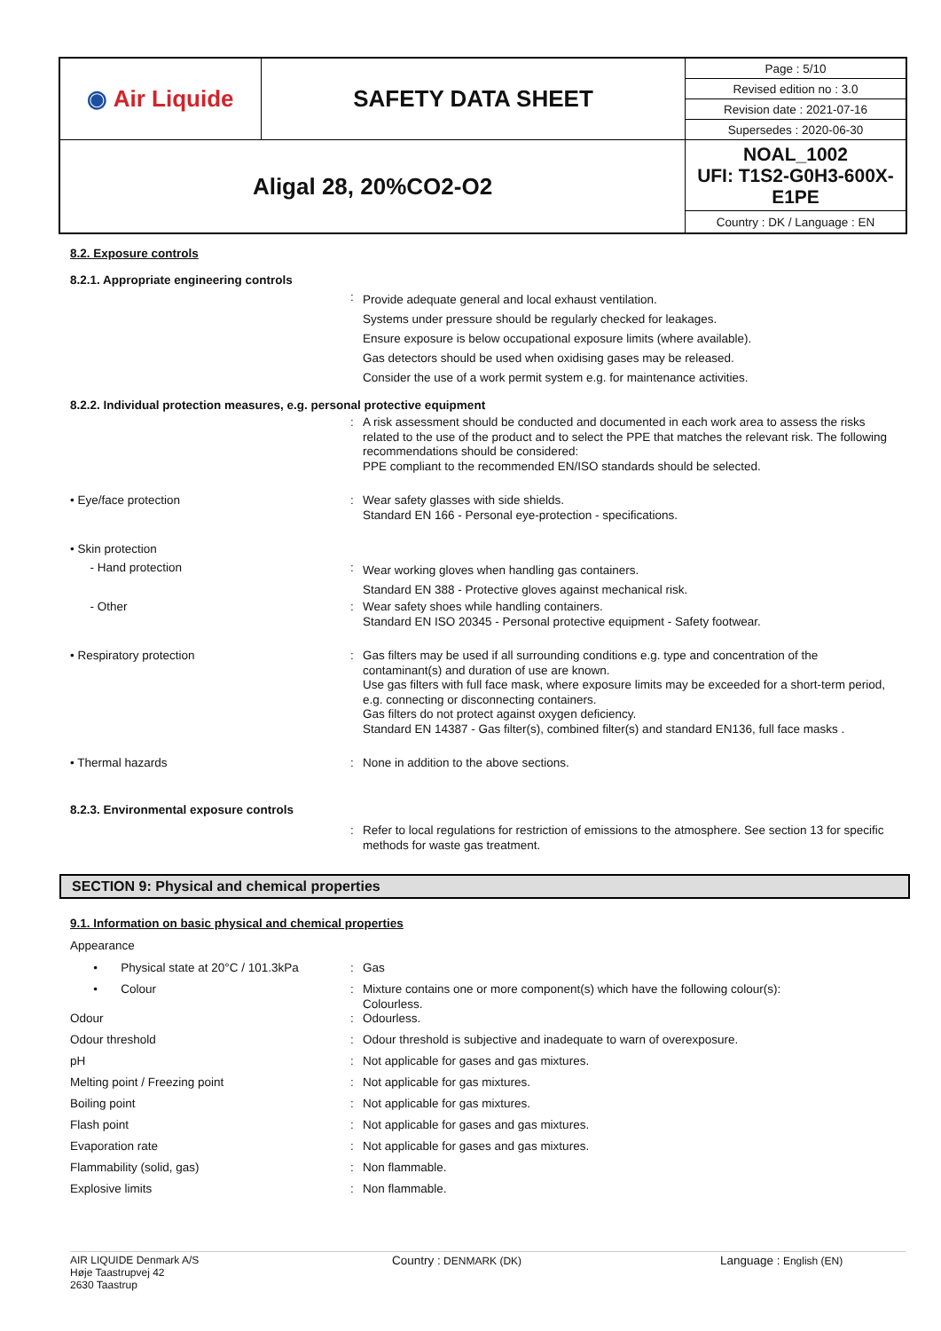| ◉ Air Liquide | SAFETY DATA SHEET | Page : 5/10 |
| | | Revised edition no : 3.0 |
| | | Revision date : 2021-07-16 |
| | | Supersedes : 2020-06-30 |
| Aligal 28, 20%CO2-O2 | | NOAL_1002 UFI: T1S2-G0H3-600X-E1PE |
| | | Country : DK / Language : EN |
8.2. Exposure controls
8.2.1. Appropriate engineering controls
:
Provide adequate general and local exhaust ventilation.
Systems under pressure should be regularly checked for leakages.
Ensure exposure is below occupational exposure limits (where available).
Gas detectors should be used when oxidising gases may be released.
Consider the use of a work permit system e.g. for maintenance activities.
8.2.2. Individual protection measures, e.g. personal protective equipment
:
A risk assessment should be conducted and documented in each work area to assess the risks related to the use of the product and to select the PPE that matches the relevant risk. The following recommendations should be considered:
PPE compliant to the recommended EN/ISO standards should be selected.
• Eye/face protection :
Wear safety glasses with side shields.
Standard EN 166 - Personal eye-protection - specifications.
• Skin protection
- Hand protection :
Wear working gloves when handling gas containers.
Standard EN 388 - Protective gloves against mechanical risk.
- Other :
Wear safety shoes while handling containers.
Standard EN ISO 20345 - Personal protective equipment - Safety footwear.
• Respiratory protection :
Gas filters may be used if all surrounding conditions e.g. type and concentration of the contaminant(s) and duration of use are known.
Use gas filters with full face mask, where exposure limits may be exceeded for a short-term period, e.g. connecting or disconnecting containers.
Gas filters do not protect against oxygen deficiency.
Standard EN 14387 - Gas filter(s), combined filter(s) and standard EN136, full face masks .
• Thermal hazards : None in addition to the above sections.
8.2.3. Environmental exposure controls
:
Refer to local regulations for restriction of emissions to the atmosphere. See section 13 for specific methods for waste gas treatment.
SECTION 9: Physical and chemical properties
9.1. Information on basic physical and chemical properties
Appearance
• Physical state at 20°C / 101.3kPa
: Gas
• Colour :
Mixture contains one or more component(s) which have the following colour(s):
Colourless.
Odour : Odourless.
Odour threshold : Odour threshold is subjective and inadequate to warn of overexposure.
pH : Not applicable for gases and gas mixtures.
Melting point / Freezing point : Not applicable for gas mixtures.
Boiling point : Not applicable for gas mixtures.
Flash point : Not applicable for gases and gas mixtures.
Evaporation rate : Not applicable for gases and gas mixtures.
Flammability (solid, gas) : Non flammable.
Explosive limits : Non flammable.
AIR LIQUIDE Denmark A/S
Høje Taastrupvej 42
2630 Taastrup
Country : DENMARK (DK) Language : English (EN)